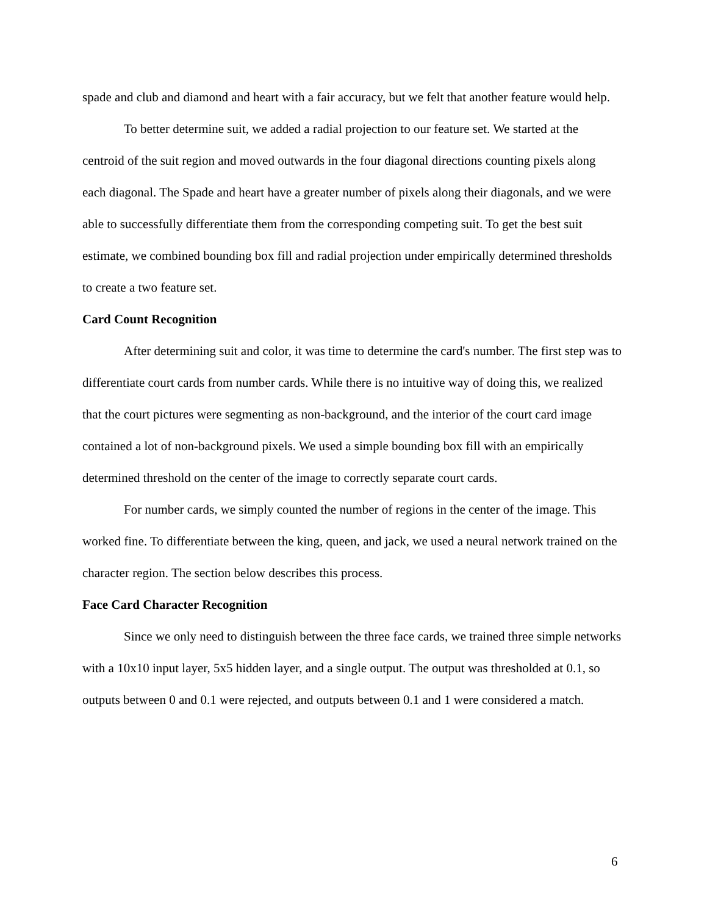spade and club and diamond and heart with a fair accuracy, but we felt that another feature would help.
To better determine suit, we added a radial projection to our feature set. We started at the centroid of the suit region and moved outwards in the four diagonal directions counting pixels along each diagonal. The Spade and heart have a greater number of pixels along their diagonals, and we were able to successfully differentiate them from the corresponding competing suit. To get the best suit estimate, we combined bounding box fill and radial projection under empirically determined thresholds to create a two feature set.
Card Count Recognition
After determining suit and color, it was time to determine the card's number. The first step was to differentiate court cards from number cards. While there is no intuitive way of doing this, we realized that the court pictures were segmenting as non-background, and the interior of the court card image contained a lot of non-background pixels. We used a simple bounding box fill with an empirically determined threshold on the center of the image to correctly separate court cards.
For number cards, we simply counted the number of regions in the center of the image. This worked fine. To differentiate between the king, queen, and jack, we used a neural network trained on the character region. The section below describes this process.
Face Card Character Recognition
Since we only need to distinguish between the three face cards, we trained three simple networks with a 10x10 input layer, 5x5 hidden layer, and a single output. The output was thresholded at 0.1, so outputs between 0 and 0.1 were rejected, and outputs between 0.1 and 1 were considered a match.
6